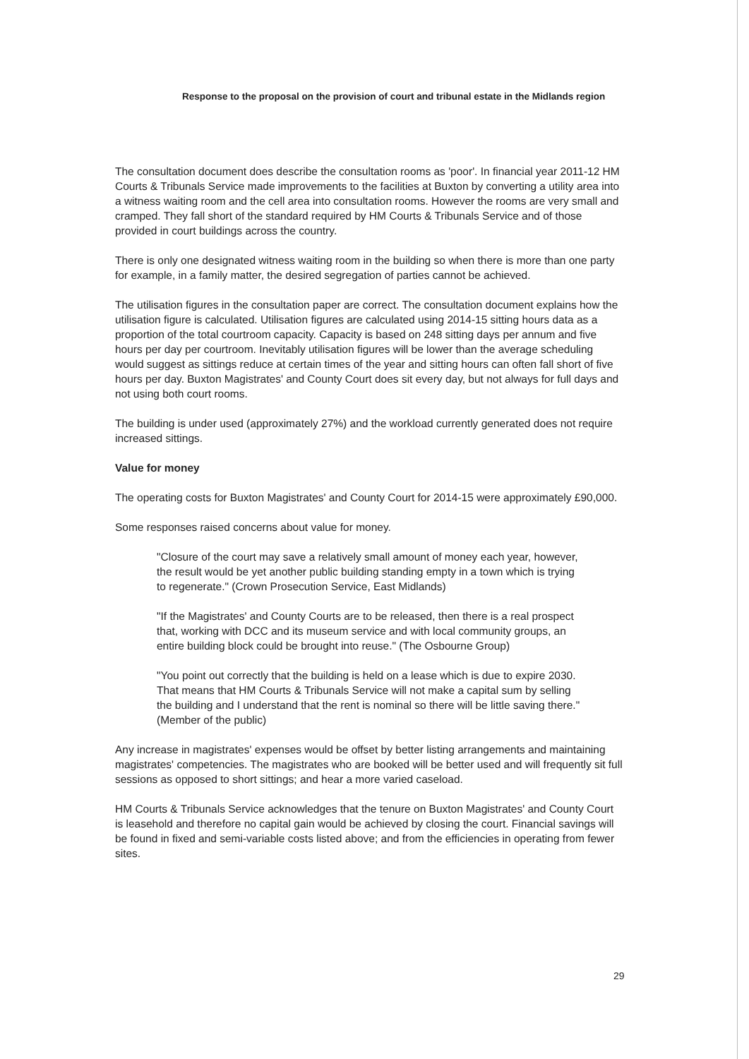Response to the proposal on the provision of court and tribunal estate in the Midlands region
The consultation document does describe the consultation rooms as 'poor'. In financial year 2011-12 HM Courts & Tribunals Service made improvements to the facilities at Buxton by converting a utility area into a witness waiting room and the cell area into consultation rooms. However the rooms are very small and cramped. They fall short of the standard required by HM Courts & Tribunals Service and of those provided in court buildings across the country.
There is only one designated witness waiting room in the building so when there is more than one party for example, in a family matter, the desired segregation of parties cannot be achieved.
The utilisation figures in the consultation paper are correct. The consultation document explains how the utilisation figure is calculated. Utilisation figures are calculated using 2014-15 sitting hours data as a proportion of the total courtroom capacity. Capacity is based on 248 sitting days per annum and five hours per day per courtroom. Inevitably utilisation figures will be lower than the average scheduling would suggest as sittings reduce at certain times of the year and sitting hours can often fall short of five hours per day. Buxton Magistrates' and County Court does sit every day, but not always for full days and not using both court rooms.
The building is under used (approximately 27%) and the workload currently generated does not require increased sittings.
Value for money
The operating costs for Buxton Magistrates' and County Court for 2014-15 were approximately £90,000.
Some responses raised concerns about value for money.
"Closure of the court may save a relatively small amount of money each year, however, the result would be yet another public building standing empty in a town which is trying to regenerate." (Crown Prosecution Service, East Midlands)
"If the Magistrates' and County Courts are to be released, then there is a real prospect that, working with DCC and its museum service and with local community groups, an entire building block could be brought into reuse." (The Osbourne Group)
"You point out correctly that the building is held on a lease which is due to expire 2030. That means that HM Courts & Tribunals Service will not make a capital sum by selling the building and I understand that the rent is nominal so there will be little saving there." (Member of the public)
Any increase in magistrates' expenses would be offset by better listing arrangements and maintaining magistrates' competencies. The magistrates who are booked will be better used and will frequently sit full sessions as opposed to short sittings; and hear a more varied caseload.
HM Courts & Tribunals Service acknowledges that the tenure on Buxton Magistrates' and County Court is leasehold and therefore no capital gain would be achieved by closing the court. Financial savings will be found in fixed and semi-variable costs listed above; and from the efficiencies in operating from fewer sites.
29